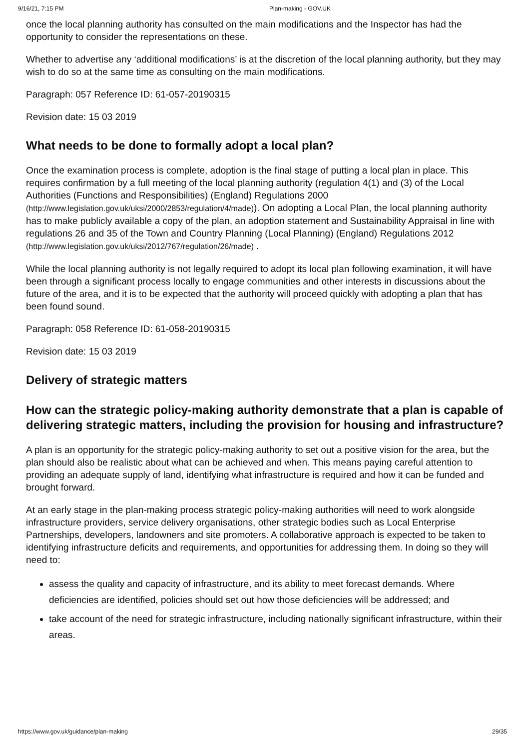9/16/21, 7:15 PM Plan-making - GOV.UK
once the local planning authority has consulted on the main modifications and the Inspector has had the opportunity to consider the representations on these.
Whether to advertise any ‘additional modifications’ is at the discretion of the local planning authority, but they may wish to do so at the same time as consulting on the main modifications.
Paragraph: 057 Reference ID: 61-057-20190315
Revision date: 15 03 2019
What needs to be done to formally adopt a local plan?
Once the examination process is complete, adoption is the final stage of putting a local plan in place. This requires confirmation by a full meeting of the local planning authority (regulation 4(1) and (3) of the Local Authorities (Functions and Responsibilities) (England) Regulations 2000 (http://www.legislation.gov.uk/uksi/2000/2853/regulation/4/made)). On adopting a Local Plan, the local planning authority has to make publicly available a copy of the plan, an adoption statement and Sustainability Appraisal in line with regulations 26 and 35 of the Town and Country Planning (Local Planning) (England) Regulations 2012 (http://www.legislation.gov.uk/uksi/2012/767/regulation/26/made) .
While the local planning authority is not legally required to adopt its local plan following examination, it will have been through a significant process locally to engage communities and other interests in discussions about the future of the area, and it is to be expected that the authority will proceed quickly with adopting a plan that has been found sound.
Paragraph: 058 Reference ID: 61-058-20190315
Revision date: 15 03 2019
Delivery of strategic matters
How can the strategic policy-making authority demonstrate that a plan is capable of delivering strategic matters, including the provision for housing and infrastructure?
A plan is an opportunity for the strategic policy-making authority to set out a positive vision for the area, but the plan should also be realistic about what can be achieved and when. This means paying careful attention to providing an adequate supply of land, identifying what infrastructure is required and how it can be funded and brought forward.
At an early stage in the plan-making process strategic policy-making authorities will need to work alongside infrastructure providers, service delivery organisations, other strategic bodies such as Local Enterprise Partnerships, developers, landowners and site promoters. A collaborative approach is expected to be taken to identifying infrastructure deficits and requirements, and opportunities for addressing them. In doing so they will need to:
assess the quality and capacity of infrastructure, and its ability to meet forecast demands. Where deficiencies are identified, policies should set out how those deficiencies will be addressed; and
take account of the need for strategic infrastructure, including nationally significant infrastructure, within their areas.
https://www.gov.uk/guidance/plan-making 29/35